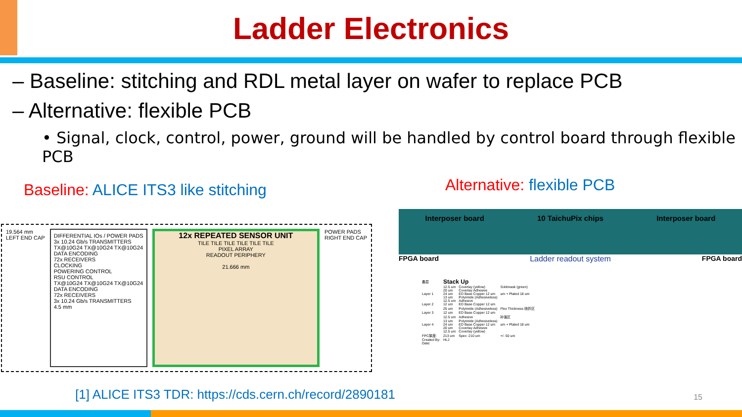Ladder Electronics
– Baseline: stitching and RDL metal layer on wafer to replace PCB
– Alternative: flexible PCB
• Signal, clock, control, power, ground will be handled by control board through flexible PCB
Baseline: ALICE ITS3 like stitching
19.564 mm
LEFT END CAP
DIFFERENTIAL IOs / POWER PADS
3x 10.24 Gb/s TRANSMITTERS
TX@10G24 TX@10G24 TX@10G24
DATA ENCODING
72x RECEIVERS
CLOCKING
POWERING CONTROL
RSU CONTROL
TX@10G24 TX@10G24 TX@10G24
DATA ENCODING
72x RECEIVERS
3x 10.24 Gb/s TRANSMITTERS
4.5 mm
12x REPEATED SENSOR UNIT
TILE TILE TILE TILE TILE TILE
PIXEL ARRAY
READOUT PERIPHERY
21.666 mm
POWER PADS
RIGHT END CAP
[1] ALICE ITS3 TDR: https://cds.cern.ch/record/2890181
Alternative: flexible PCB
Interposer board 10 TaichuPix chips Interposer board
FPGA board Ladder readout system FPGA board
| 叠层 | Stack Up | | |
| | 12.5 um | Coverlay (yellow) | Soldmask (green) |
| | 20 um | Coverlay Adhesive | |
| Layer 1 | 24 um | ED Base Copper 12 um | um + Plated 18 um |
| | 13 um | Polyimide (Adhesiveless) | |
| | 12.5 um | Adhesive | |
| Layer 2 | 12 um | ED Base Copper 12 um | |
| | 25 um | Polyimide (Adhesiveless) | Flex Thickness 绕折区 |
| Layer 3 | 12 um | ED Base Copper 12 um | |
| | 12.5 um | Adhesive | 补强区 |
| | 13 um | Polyimide (Adhesiveless) | |
| Layer 4 | 24 um | ED Base Copper 12 um | um + Plated 18 um |
| | 20 um | Coverlay Adhesive | |
| | 12.5 um | Coverlay (yellow) | |
| FPC厚度: | 213 um | Spec: 210 um | +/- 50 um |
| Created By: | HLJ | | |
| Date: | | | |
15